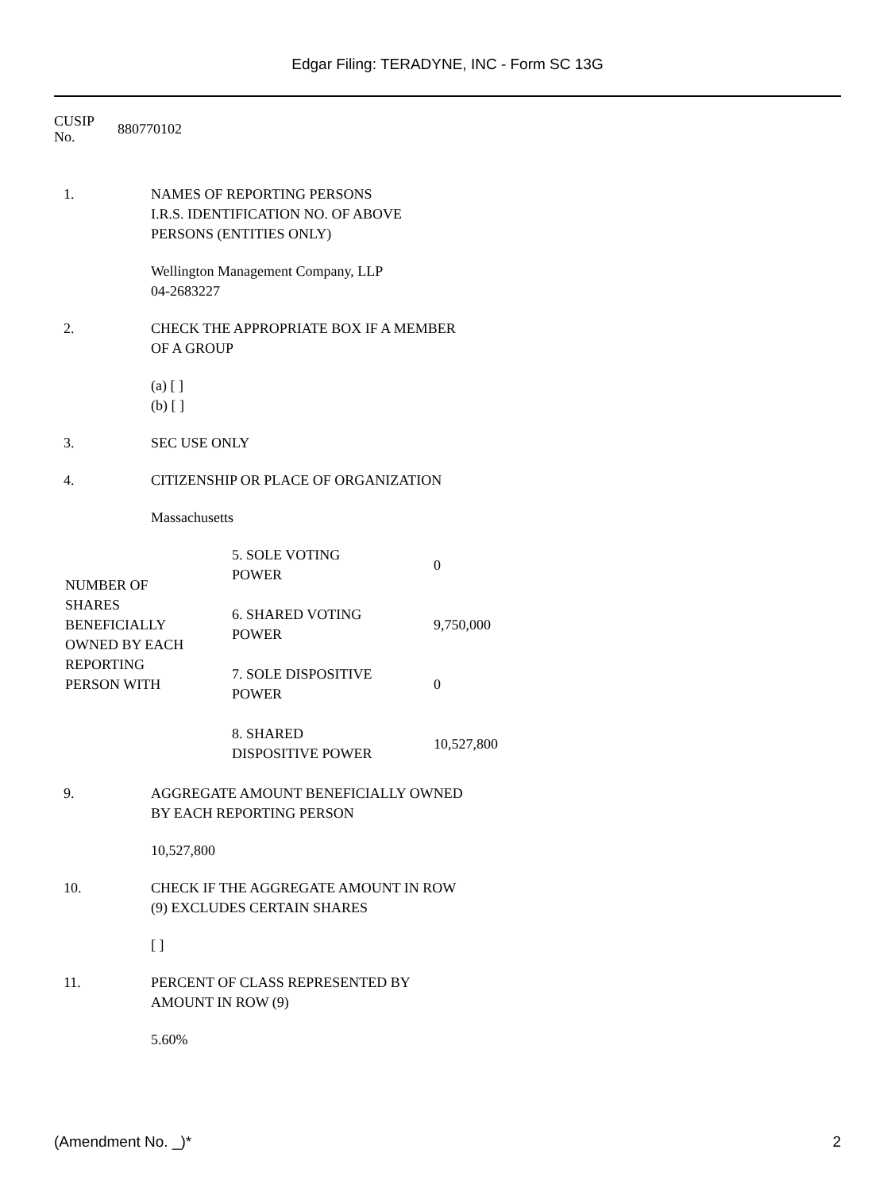Edgar Filing: TERADYNE, INC - Form SC 13G
CUSIP
No.
880770102
| 1. | NAMES OF REPORTING PERSONS I.R.S. IDENTIFICATION NO. OF ABOVE PERSONS (ENTITIES ONLY) |
| | Wellington Management Company, LLP 04-2683227 |
| 2. | CHECK THE APPROPRIATE BOX IF A MEMBER OF A GROUP |
| | (a) [ ] (b) [ ] |
| 3. | SEC USE ONLY |
| 4. | CITIZENSHIP OR PLACE OF ORGANIZATION |
| | Massachusetts |
| NUMBER OF SHARES BENEFICIALLY OWNED BY EACH REPORTING PERSON WITH | 5. SOLE VOTING POWER | 0 |
| | 6. SHARED VOTING POWER | 9,750,000 |
| | 7. SOLE DISPOSITIVE POWER | 0 |
| | 8. SHARED DISPOSITIVE POWER | 10,527,800 |
| 9. | AGGREGATE AMOUNT BENEFICIALLY OWNED BY EACH REPORTING PERSON |
| | 10,527,800 |
| 10. | CHECK IF THE AGGREGATE AMOUNT IN ROW (9) EXCLUDES CERTAIN SHARES |
| | [ ] |
| 11. | PERCENT OF CLASS REPRESENTED BY AMOUNT IN ROW (9) |
| | 5.60% |
(Amendment No. _)* 2